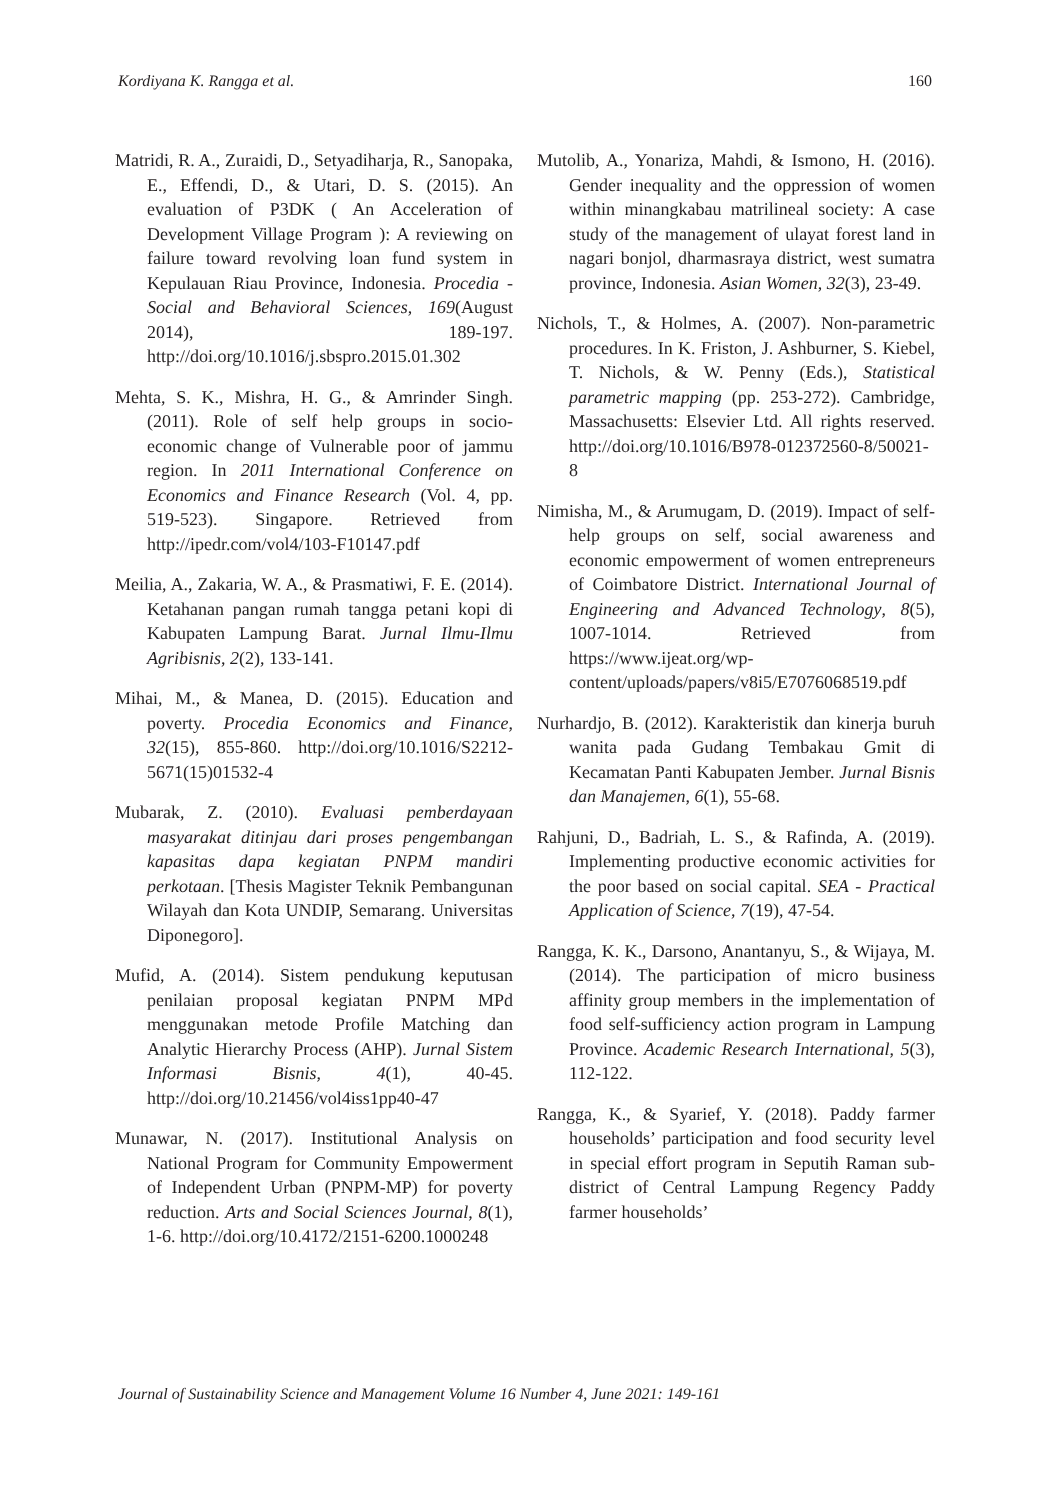Kordiyana K. Rangga et al. 160
Matridi, R. A., Zuraidi, D., Setyadiharja, R., Sanopaka, E., Effendi, D., & Utari, D. S. (2015). An evaluation of P3DK ( An Acceleration of Development Village Program ): A reviewing on failure toward revolving loan fund system in Kepulauan Riau Province, Indonesia. Procedia - Social and Behavioral Sciences, 169(August 2014), 189-197. http://doi.org/10.1016/j.sbspro.2015.01.302
Mehta, S. K., Mishra, H. G., & Amrinder Singh. (2011). Role of self help groups in socio-economic change of Vulnerable poor of jammu region. In 2011 International Conference on Economics and Finance Research (Vol. 4, pp. 519-523). Singapore. Retrieved from http://ipedr.com/vol4/103-F10147.pdf
Meilia, A., Zakaria, W. A., & Prasmatiwi, F. E. (2014). Ketahanan pangan rumah tangga petani kopi di Kabupaten Lampung Barat. Jurnal Ilmu-Ilmu Agribisnis, 2(2), 133-141.
Mihai, M., & Manea, D. (2015). Education and poverty. Procedia Economics and Finance, 32(15), 855-860. http://doi.org/10.1016/S2212-5671(15)01532-4
Mubarak, Z. (2010). Evaluasi pemberdayaan masyarakat ditinjau dari proses pengembangan kapasitas dapa kegiatan PNPM mandiri perkotaan. [Thesis Magister Teknik Pembangunan Wilayah dan Kota UNDIP, Semarang. Universitas Diponegoro].
Mufid, A. (2014). Sistem pendukung keputusan penilaian proposal kegiatan PNPM MPd menggunakan metode Profile Matching dan Analytic Hierarchy Process (AHP). Jurnal Sistem Informasi Bisnis, 4(1), 40-45. http://doi.org/10.21456/vol4iss1pp40-47
Munawar, N. (2017). Institutional Analysis on National Program for Community Empowerment of Independent Urban (PNPM-MP) for poverty reduction. Arts and Social Sciences Journal, 8(1), 1-6. http://doi.org/10.4172/2151-6200.1000248
Mutolib, A., Yonariza, Mahdi, & Ismono, H. (2016). Gender inequality and the oppression of women within minangkabau matrilineal society: A case study of the management of ulayat forest land in nagari bonjol, dharmasraya district, west sumatra province, Indonesia. Asian Women, 32(3), 23-49.
Nichols, T., & Holmes, A. (2007). Non-parametric procedures. In K. Friston, J. Ashburner, S. Kiebel, T. Nichols, & W. Penny (Eds.), Statistical parametric mapping (pp. 253-272). Cambridge, Massachusetts: Elsevier Ltd. All rights reserved. http://doi.org/10.1016/B978-012372560-8/50021-8
Nimisha, M., & Arumugam, D. (2019). Impact of self-help groups on self, social awareness and economic empowerment of women entrepreneurs of Coimbatore District. International Journal of Engineering and Advanced Technology, 8(5), 1007-1014. Retrieved from https://www.ijeat.org/wp-content/uploads/papers/v8i5/E7076068519.pdf
Nurhardjo, B. (2012). Karakteristik dan kinerja buruh wanita pada Gudang Tembakau Gmit di Kecamatan Panti Kabupaten Jember. Jurnal Bisnis dan Manajemen, 6(1), 55-68.
Rahjuni, D., Badriah, L. S., & Rafinda, A. (2019). Implementing productive economic activities for the poor based on social capital. SEA - Practical Application of Science, 7(19), 47-54.
Rangga, K. K., Darsono, Anantanyu, S., & Wijaya, M. (2014). The participation of micro business affinity group members in the implementation of food self-sufficiency action program in Lampung Province. Academic Research International, 5(3), 112-122.
Rangga, K., & Syarief, Y. (2018). Paddy farmer households’ participation and food security level in special effort program in Seputih Raman sub-district of Central Lampung Regency Paddy farmer households’
Journal of Sustainability Science and Management Volume 16 Number 4, June 2021: 149-161